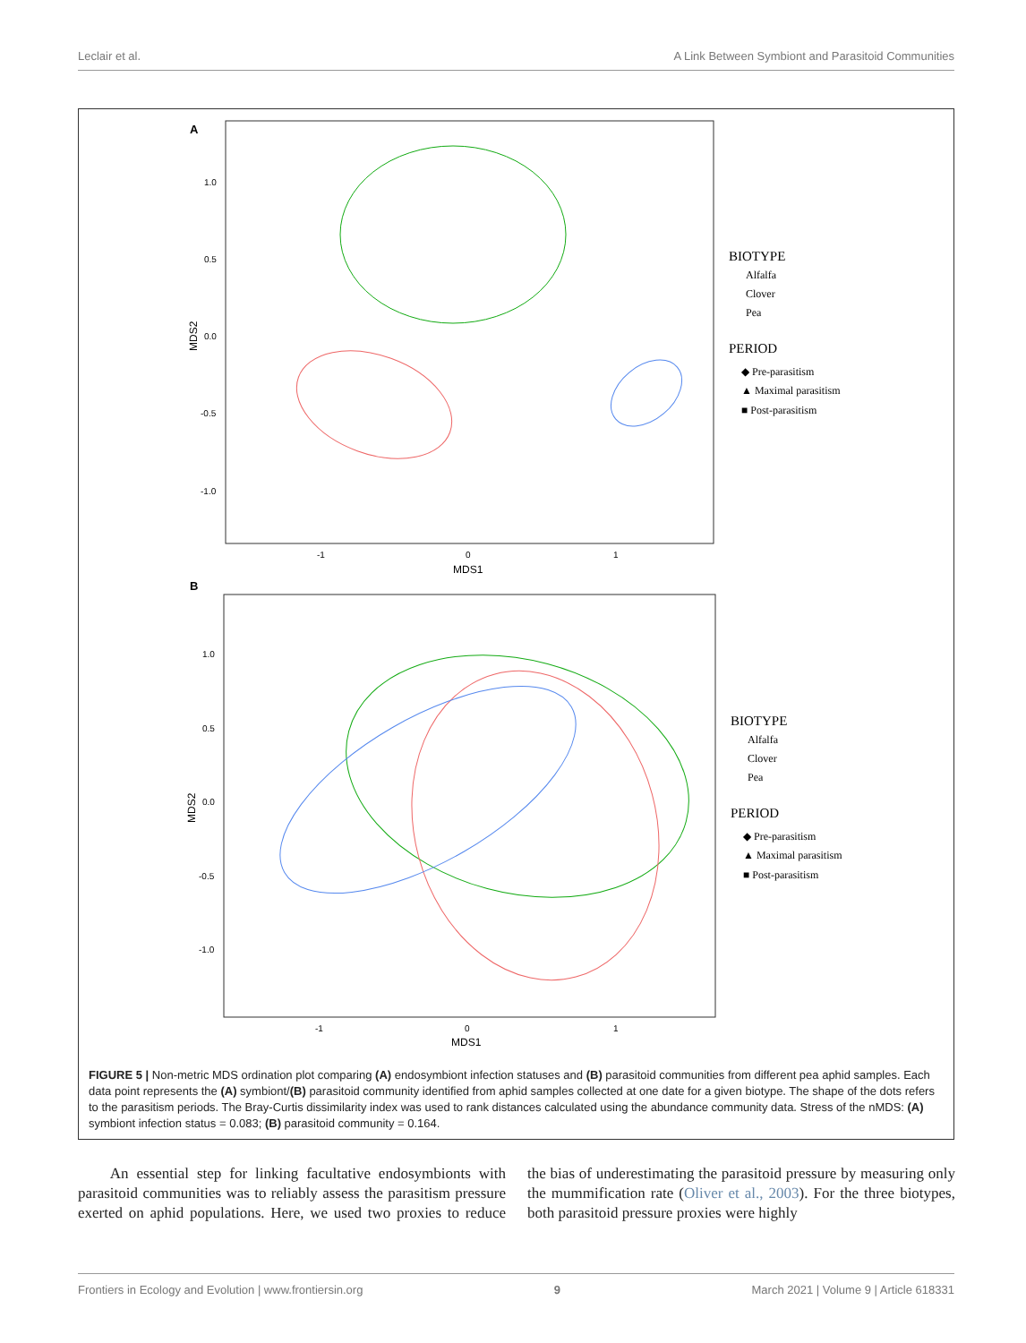Leclair et al. A Link Between Symbiont and Parasitoid Communities
A
1.0
0.5
0.0
-0.5
-1.0
-1
0
1
MDS1
MDS2
BIOTYPE
Alfalfa
Clover
Pea
PERIOD
◆ Pre-parasitism
▲ Maximal parasitism
■ Post-parasitism
B
1.0
0.5
0.0
-0.5
-1.0
-1
0
1
MDS1
MDS2
BIOTYPE
Alfalfa
Clover
Pea
PERIOD
◆ Pre-parasitism
▲ Maximal parasitism
■ Post-parasitism
FIGURE 5 | Non-metric MDS ordination plot comparing (A) endosymbiont infection statuses and (B) parasitoid communities from different pea aphid samples. Each data point represents the (A) symbiont/(B) parasitoid community identified from aphid samples collected at one date for a given biotype. The shape of the dots refers to the parasitism periods. The Bray-Curtis dissimilarity index was used to rank distances calculated using the abundance community data. Stress of the nMDS: (A) symbiont infection status = 0.083; (B) parasitoid community = 0.164.
An essential step for linking facultative endosymbionts with parasitoid communities was to reliably assess the parasitism pressure exerted on aphid populations. Here, we used two proxies to reduce the bias of underestimating the parasitoid pressure by measuring only the mummification rate (Oliver et al., 2003). For the three biotypes, both parasitoid pressure proxies were highly
Frontiers in Ecology and Evolution | www.frontiersin.org 9 March 2021 | Volume 9 | Article 618331